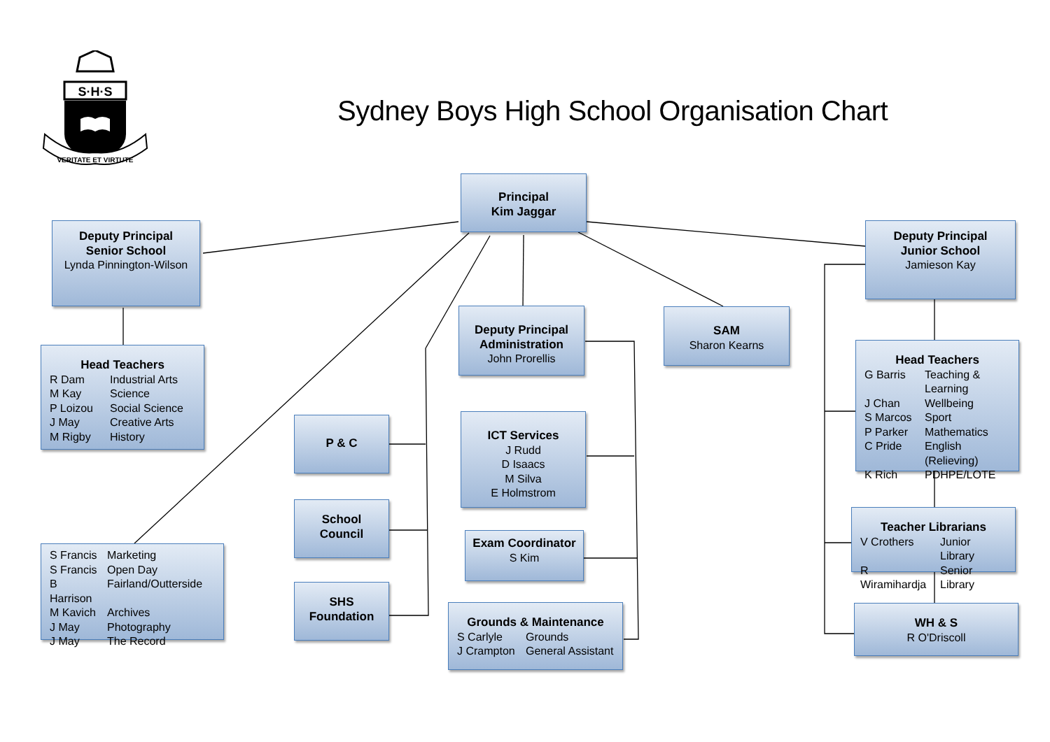S·H·S
VERITATE ET VIRTUTE
Sydney Boys High School Organisation Chart
Deputy Principal
Senior School
Lynda Pinnington-Wilson
Head Teachers
R Dam Industrial Arts M Kay Science P Loizou Social Science J May Creative Arts M Rigby History
S Francis Marketing S Francis Open Day B Harrison Fairland/Outterside M Kavich Archives J May Photography J May The Record
P & C
School
Council
SHS
Foundation
Principal
Kim Jaggar
Deputy Principal
Administration
John Prorellis
ICT Services
J Rudd
D Isaacs
M Silva
E Holmstrom
Exam Coordinator
S Kim
Grounds & Maintenance
S Carlyle Grounds J Crampton General Assistant
SAM
Sharon Kearns
Deputy Principal
Junior School
Jamieson Kay
Head Teachers
G Barris Teaching & Learning J Chan Wellbeing S Marcos Sport P Parker Mathematics C Pride English (Relieving) K Rich PDHPE/LOTE
Teacher Librarians
V Crothers Junior Library R Wiramihardja Senior Library
WH & S
R O'Driscoll